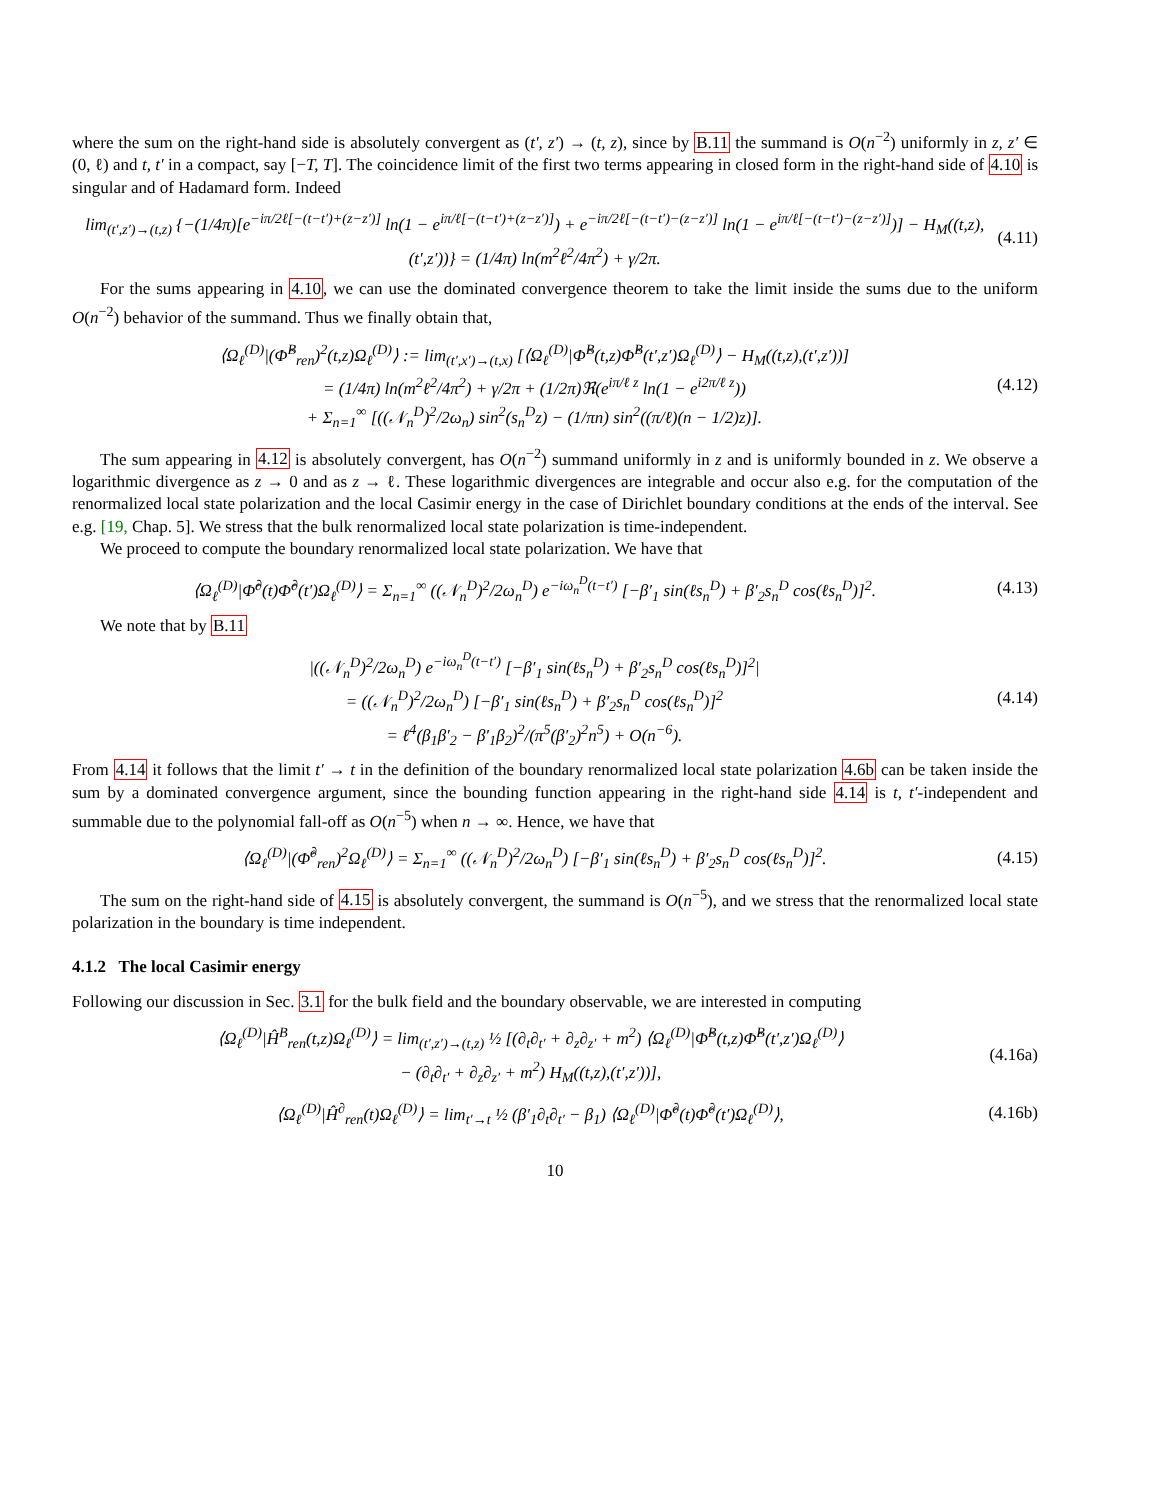where the sum on the right-hand side is absolutely convergent as (t′, z′) → (t, z), since by B.11 the summand is O(n<sup>−2</sup>) uniformly in z, z′ ∈ (0, ℓ) and t, t′ in a compact, say [−T, T]. The coincidence limit of the first two terms appearing in closed form in the right-hand side of 4.10 is singular and of Hadamard form. Indeed
lim<sub>(t′,z′)→(t,z)</sub> {−(1/4π)[e<sup>−iπ/2ℓ[−(t−t′)+(z−z′)]</sup> ln(1 − e<sup>iπ/ℓ[−(t−t′)+(z−z′)]</sup>) + e<sup>−iπ/2ℓ[−(t−t′)−(z−z′)]</sup> ln(1 − e<sup>iπ/ℓ[−(t−t′)−(z−z′)]</sup>)] − H<sub>M</sub>((t,z),(t′,z′))} = (1/4π) ln(m<sup>2</sup>ℓ<sup>2</sup>/4π<sup>2</sup>) + γ/2π.
(4.11)
For the sums appearing in 4.10, we can use the dominated convergence theorem to take the limit inside the sums due to the uniform O(n<sup>−2</sup>) behavior of the summand. Thus we finally obtain that,
⟨Ω<sub>ℓ</sub><sup>(D)</sup>|(Φ̂<sup>B</sup><sub>ren</sub>)<sup>2</sup>(t,z)Ω<sub>ℓ</sub><sup>(D)</sup>⟩ := lim<sub>(t′,x′)→(t,x)</sub> [⟨Ω<sub>ℓ</sub><sup>(D)</sup>|Φ̂<sup>B</sup>(t,z)Φ̂<sup>B</sup>(t′,z′)Ω<sub>ℓ</sub><sup>(D)</sup>⟩ − H<sub>M</sub>((t,z),(t′,z′))]
= (1/4π) ln(m<sup>2</sup>ℓ<sup>2</sup>/4π<sup>2</sup>) + γ/2π + (1/2π)ℜ(e<sup>iπ/ℓ z</sup> ln(1 − e<sup>i2π/ℓ z</sup>))
+ Σ<sub>n=1</sub><sup>∞</sup> [((𝒩<sub>n</sub><sup>D</sup>)<sup>2</sup>/2ω<sub>n</sub>) sin<sup>2</sup>(s<sub>n</sub><sup>D</sup>z) − (1/πn) sin<sup>2</sup>((π/ℓ)(n − 1/2)z)].
(4.12)
The sum appearing in 4.12 is absolutely convergent, has O(n<sup>−2</sup>) summand uniformly in z and is uniformly bounded in z. We observe a logarithmic divergence as z → 0 and as z → ℓ. These logarithmic divergences are integrable and occur also e.g. for the computation of the renormalized local state polarization and the local Casimir energy in the case of Dirichlet boundary conditions at the ends of the interval. See e.g. [19, Chap. 5]. We stress that the bulk renormalized local state polarization is time-independent.
We proceed to compute the boundary renormalized local state polarization. We have that
⟨Ω<sub>ℓ</sub><sup>(D)</sup>|Φ̂<sup>∂</sup>(t)Φ̂<sup>∂</sup>(t′)Ω<sub>ℓ</sub><sup>(D)</sup>⟩ = Σ<sub>n=1</sub><sup>∞</sup> ((𝒩<sub>n</sub><sup>D</sup>)<sup>2</sup>/2ω<sub>n</sub><sup>D</sup>) e<sup>−iω<sub>n</sub><sup>D</sup>(t−t′)</sup> [−β′<sub>1</sub> sin(ℓs<sub>n</sub><sup>D</sup>) + β′<sub>2</sub>s<sub>n</sub><sup>D</sup> cos(ℓs<sub>n</sub><sup>D</sup>)]<sup>2</sup>.
(4.13)
We note that by B.11
|((𝒩<sub>n</sub><sup>D</sup>)<sup>2</sup>/2ω<sub>n</sub><sup>D</sup>) e<sup>−iω<sub>n</sub><sup>D</sup>(t−t′)</sup> [−β′<sub>1</sub> sin(ℓs<sub>n</sub><sup>D</sup>) + β′<sub>2</sub>s<sub>n</sub><sup>D</sup> cos(ℓs<sub>n</sub><sup>D</sup>)]<sup>2</sup>|
= ((𝒩<sub>n</sub><sup>D</sup>)<sup>2</sup>/2ω<sub>n</sub><sup>D</sup>) [−β′<sub>1</sub> sin(ℓs<sub>n</sub><sup>D</sup>) + β′<sub>2</sub>s<sub>n</sub><sup>D</sup> cos(ℓs<sub>n</sub><sup>D</sup>)]<sup>2</sup>
= ℓ<sup>4</sup>(β<sub>1</sub>β′<sub>2</sub> − β′<sub>1</sub>β<sub>2</sub>)<sup>2</sup>/(π<sup>5</sup>(β′<sub>2</sub>)<sup>2</sup>n<sup>5</sup>) + O(n<sup>−6</sup>).
(4.14)
From 4.14 it follows that the limit t′ → t in the definition of the boundary renormalized local state polarization 4.6b can be taken inside the sum by a dominated convergence argument, since the bounding function appearing in the right-hand side 4.14 is t, t′-independent and summable due to the polynomial fall-off as O(n<sup>−5</sup>) when n → ∞. Hence, we have that
⟨Ω<sub>ℓ</sub><sup>(D)</sup>|(Φ̂<sup>∂</sup><sub>ren</sub>)<sup>2</sup>Ω<sub>ℓ</sub><sup>(D)</sup>⟩ = Σ<sub>n=1</sub><sup>∞</sup> ((𝒩<sub>n</sub><sup>D</sup>)<sup>2</sup>/2ω<sub>n</sub><sup>D</sup>) [−β′<sub>1</sub> sin(ℓs<sub>n</sub><sup>D</sup>) + β′<sub>2</sub>s<sub>n</sub><sup>D</sup> cos(ℓs<sub>n</sub><sup>D</sup>)]<sup>2</sup>.
(4.15)
The sum on the right-hand side of 4.15 is absolutely convergent, the summand is O(n<sup>−5</sup>), and we stress that the renormalized local state polarization in the boundary is time independent.
4.1.2 The local Casimir energy
Following our discussion in Sec. 3.1 for the bulk field and the boundary observable, we are interested in computing
⟨Ω<sub>ℓ</sub><sup>(D)</sup>|Ĥ<sup>B</sup><sub>ren</sub>(t,z)Ω<sub>ℓ</sub><sup>(D)</sup>⟩ = lim<sub>(t′,z′)→(t,z)</sub> ½ [(∂<sub>t</sub>∂<sub>t′</sub> + ∂<sub>z</sub>∂<sub>z′</sub> + m<sup>2</sup>) ⟨Ω<sub>ℓ</sub><sup>(D)</sup>|Φ̂<sup>B</sup>(t,z)Φ̂<sup>B</sup>(t′,z′)Ω<sub>ℓ</sub><sup>(D)</sup>⟩
− (∂<sub>t</sub>∂<sub>t′</sub> + ∂<sub>z</sub>∂<sub>z′</sub> + m<sup>2</sup>) H<sub>M</sub>((t,z),(t′,z′))],
(4.16a)
⟨Ω<sub>ℓ</sub><sup>(D)</sup>|Ĥ<sup>∂</sup><sub>ren</sub>(t)Ω<sub>ℓ</sub><sup>(D)</sup>⟩ = lim<sub>t′→t</sub> ½ (β′<sub>1</sub>∂<sub>t</sub>∂<sub>t′</sub> − β<sub>1</sub>) ⟨Ω<sub>ℓ</sub><sup>(D)</sup>|Φ̂<sup>∂</sup>(t)Φ̂<sup>∂</sup>(t′)Ω<sub>ℓ</sub><sup>(D)</sup>⟩,
(4.16b)
10